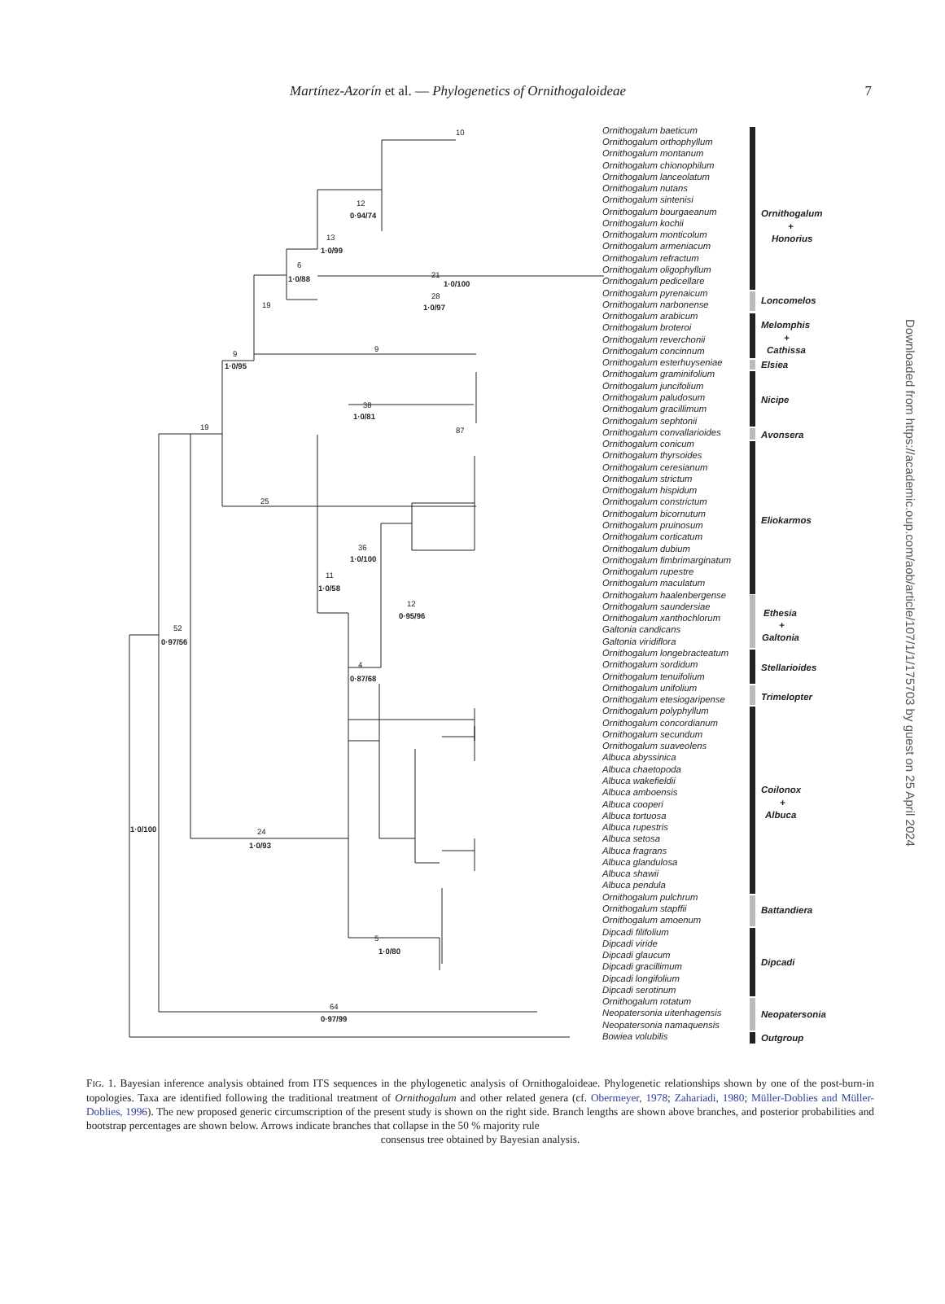Martínez-Azorín et al. — Phylogenetics of Ornithogaloideae 7
Ornithogalum baeticum
Ornithogalum orthophyllum
Ornithogalum montanum
Ornithogalum chionophilum
Ornithogalum lanceolatum
Ornithogalum nutans
Ornithogalum sintenisi
Ornithogalum bourgaeanum
Ornithogalum kochii
Ornithogalum monticolum
Ornithogalum armeniacum
Ornithogalum refractum
Ornithogalum oligophyllum
Ornithogalum pedicellare
Ornithogalum pyrenaicum
Ornithogalum narbonense
Ornithogalum arabicum
Ornithogalum broteroi
Ornithogalum reverchonii
Ornithogalum concinnum
Ornithogalum esterhuyseniae
Ornithogalum graminifolium
Ornithogalum juncifolium
Ornithogalum paludosum
Ornithogalum gracillimum
Ornithogalum sephtonii
Ornithogalum convallarioides
Ornithogalum conicum
Ornithogalum thyrsoides
Ornithogalum ceresianum
Ornithogalum strictum
Ornithogalum hispidum
Ornithogalum constrictum
Ornithogalum bicornutum
Ornithogalum pruinosum
Ornithogalum corticatum
Ornithogalum dubium
Ornithogalum fimbrimarginatum
Ornithogalum rupestre
Ornithogalum maculatum
Ornithogalum haalenbergense
Ornithogalum saundersiae
Ornithogalum xanthochlorum
Galtonia candicans
Galtonia viridiflora
Ornithogalum longebracteatum
Ornithogalum sordidum
Ornithogalum tenuifolium
Ornithogalum unifolium
Ornithogalum etesiogaripense
Ornithogalum polyphyllum
Ornithogalum concordianum
Ornithogalum secundum
Ornithogalum suaveolens
Albuca abyssinica
Albuca chaetopoda
Albuca wakefieldii
Albuca amboensis
Albuca cooperi
Albuca tortuosa
Albuca rupestris
Albuca setosa
Albuca fragrans
Albuca glandulosa
Albuca shawii
Albuca pendula
Ornithogalum pulchrum
Ornithogalum stapffii
Ornithogalum amoenum
Dipcadi filifolium
Dipcadi viride
Dipcadi glaucum
Dipcadi gracillimum
Dipcadi longifolium
Dipcadi serotinum
Ornithogalum rotatum
Neopatersonia uitenhagensis
Neopatersonia namaquensis
Bowiea volubilis
52
0·97/56
1·0/100
19
9
1·0/95
19
6
1·0/88
13
1·0/99
12
0·94/74
10
21
1·0/100
28
1·0/97
9
38
1·0/81
87
25
11
1·0/58
36
1·0/100
12
0·95/96
4
0·87/68
24
1·0/93
5
1·0/80
64
0·97/99
Ornithogalum
+
Honorius
Loncomelos
Melomphis
+
Cathissa
Elsiea
Nicipe
Avonsera
Eliokarmos
Ethesia
+
Galtonia
Stellarioides
Trimelopter
Coilonox
+
Albuca
Battandiera
Dipcadi
Neopatersonia
Outgroup
Downloaded from https://academic.oup.com/aob/article/107/1/1/175703 by guest on 25 April 2024
FIG. 1. Bayesian inference analysis obtained from ITS sequences in the phylogenetic analysis of Ornithogaloideae. Phylogenetic relationships shown by one of the post-burn-in topologies. Taxa are identified following the traditional treatment of Ornithogalum and other related genera (cf. Obermeyer, 1978; Zahariadi, 1980; Müller-Doblies and Müller-Doblies, 1996). The new proposed generic circumscription of the present study is shown on the right side. Branch lengths are shown above branches, and posterior probabilities and bootstrap percentages are shown below. Arrows indicate branches that collapse in the 50 % majority rule
consensus tree obtained by Bayesian analysis.